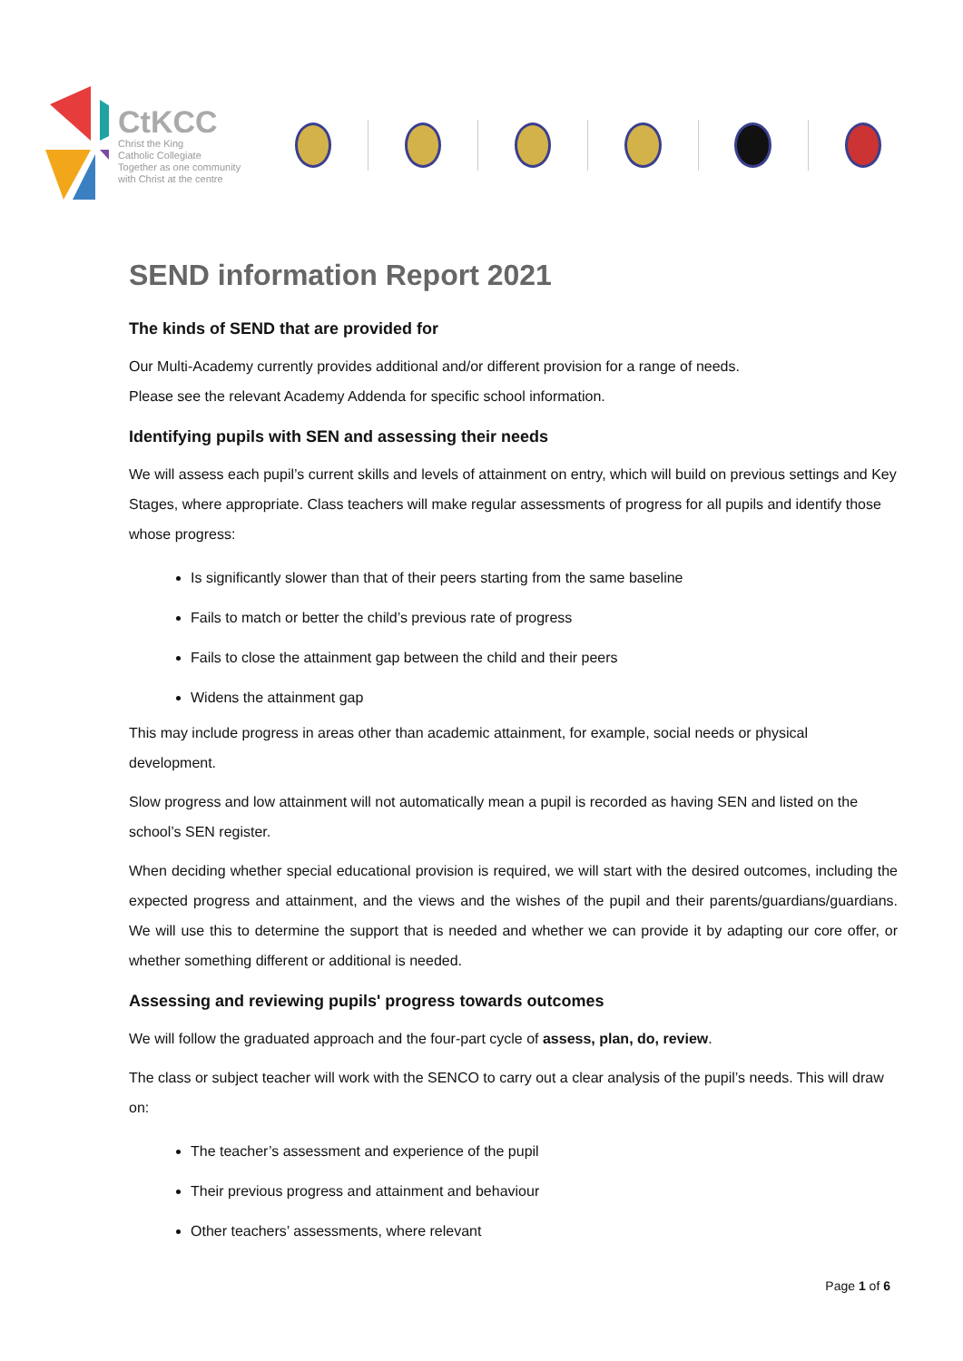CtKCC
Christ the King
Catholic Collegiate
Together as one community with Christ at the centre
SEND information Report 2021
The kinds of SEND that are provided for
Our Multi-Academy currently provides additional and/or different provision for a range of needs.
Please see the relevant Academy Addenda for specific school information.
Identifying pupils with SEN and assessing their needs
We will assess each pupil’s current skills and levels of attainment on entry, which will build on previous settings and Key Stages, where appropriate. Class teachers will make regular assessments of progress for all pupils and identify those whose progress:
Is significantly slower than that of their peers starting from the same baseline
Fails to match or better the child’s previous rate of progress
Fails to close the attainment gap between the child and their peers
Widens the attainment gap
This may include progress in areas other than academic attainment, for example, social needs or physical development.
Slow progress and low attainment will not automatically mean a pupil is recorded as having SEN and listed on the school’s SEN register.
When deciding whether special educational provision is required, we will start with the desired outcomes, including the expected progress and attainment, and the views and the wishes of the pupil and their parents/guardians/guardians. We will use this to determine the support that is needed and whether we can provide it by adapting our core offer, or whether something different or additional is needed.
Assessing and reviewing pupils' progress towards outcomes
We will follow the graduated approach and the four-part cycle of assess, plan, do, review.
The class or subject teacher will work with the SENCO to carry out a clear analysis of the pupil’s needs. This will draw on:
The teacher’s assessment and experience of the pupil
Their previous progress and attainment and behaviour
Other teachers’ assessments, where relevant
Page 1 of 6